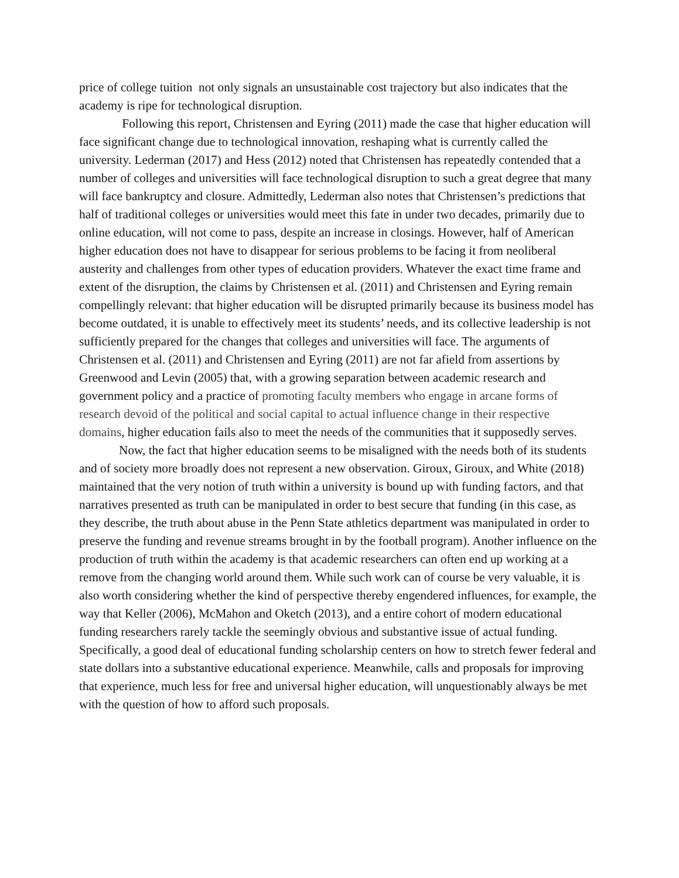price of college tuition not only signals an unsustainable cost trajectory but also indicates that the academy is ripe for technological disruption.
Following this report, Christensen and Eyring (2011) made the case that higher education will face significant change due to technological innovation, reshaping what is currently called the university. Lederman (2017) and Hess (2012) noted that Christensen has repeatedly contended that a number of colleges and universities will face technological disruption to such a great degree that many will face bankruptcy and closure. Admittedly, Lederman also notes that Christensen’s predictions that half of traditional colleges or universities would meet this fate in under two decades, primarily due to online education, will not come to pass, despite an increase in closings. However, half of American higher education does not have to disappear for serious problems to be facing it from neoliberal austerity and challenges from other types of education providers. Whatever the exact time frame and extent of the disruption, the claims by Christensen et al. (2011) and Christensen and Eyring remain compellingly relevant: that higher education will be disrupted primarily because its business model has become outdated, it is unable to effectively meet its students’ needs, and its collective leadership is not sufficiently prepared for the changes that colleges and universities will face. The arguments of Christensen et al. (2011) and Christensen and Eyring (2011) are not far afield from assertions by Greenwood and Levin (2005) that, with a growing separation between academic research and government policy and a practice of promoting faculty members who engage in arcane forms of research devoid of the political and social capital to actual influence change in their respective domains, higher education fails also to meet the needs of the communities that it supposedly serves.
Now, the fact that higher education seems to be misaligned with the needs both of its students and of society more broadly does not represent a new observation. Giroux, Giroux, and White (2018) maintained that the very notion of truth within a university is bound up with funding factors, and that narratives presented as truth can be manipulated in order to best secure that funding (in this case, as they describe, the truth about abuse in the Penn State athletics department was manipulated in order to preserve the funding and revenue streams brought in by the football program). Another influence on the production of truth within the academy is that academic researchers can often end up working at a remove from the changing world around them. While such work can of course be very valuable, it is also worth considering whether the kind of perspective thereby engendered influences, for example, the way that Keller (2006), McMahon and Oketch (2013), and a entire cohort of modern educational funding researchers rarely tackle the seemingly obvious and substantive issue of actual funding. Specifically, a good deal of educational funding scholarship centers on how to stretch fewer federal and state dollars into a substantive educational experience. Meanwhile, calls and proposals for improving that experience, much less for free and universal higher education, will unquestionably always be met with the question of how to afford such proposals.